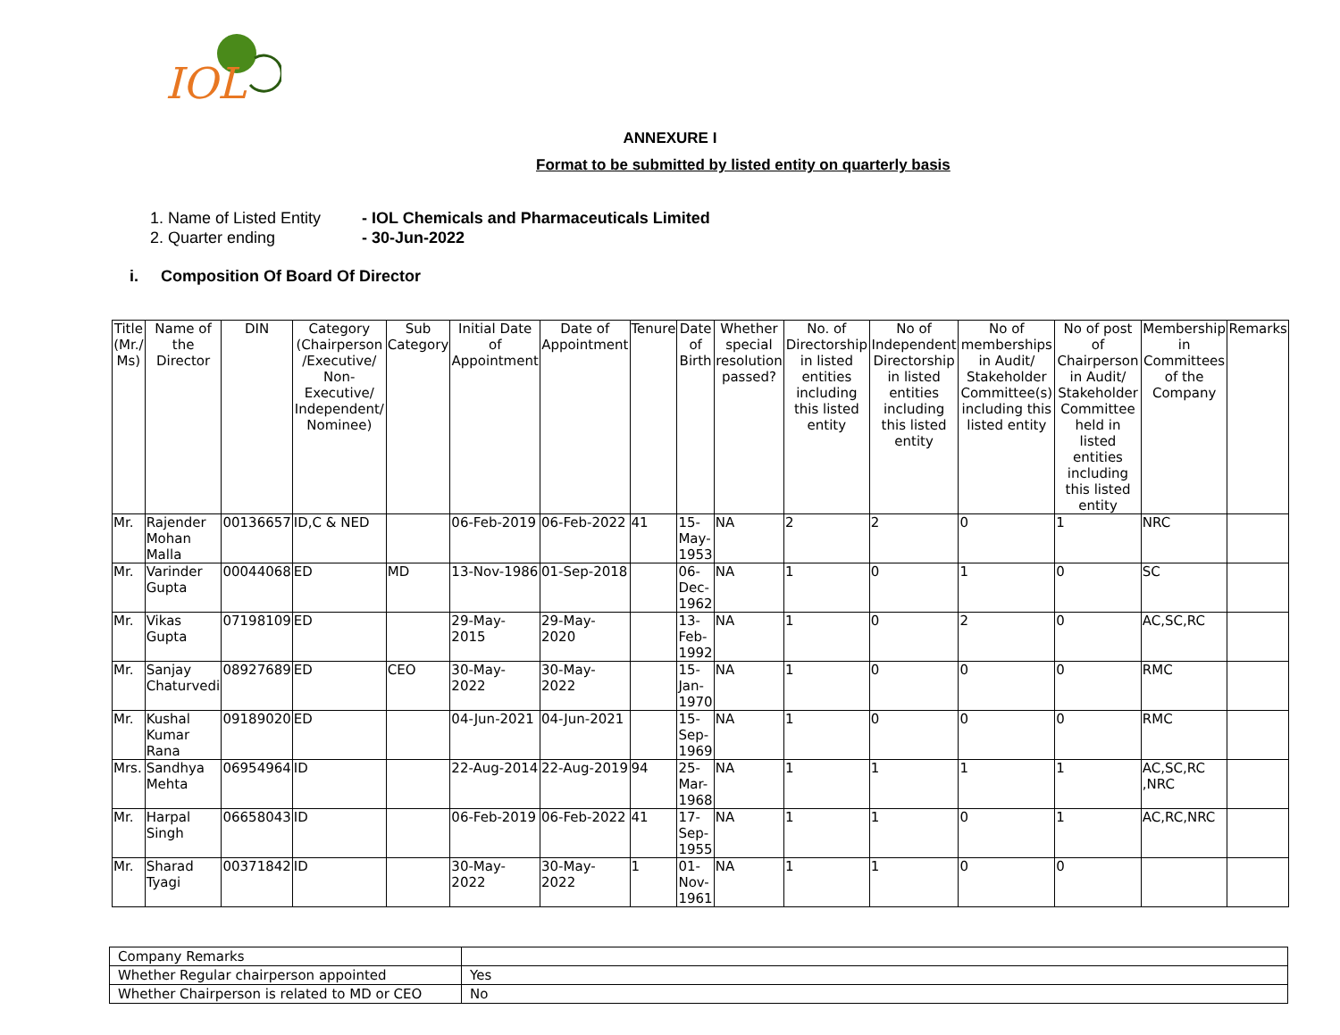IOL
ANNEXURE I
Format to be submitted by listed entity on quarterly basis
1. Name of Listed Entity - IOL Chemicals and Pharmaceuticals Limited
2. Quarter ending - 30-Jun-2022
i. Composition Of Board Of Director
| Title (Mr./ Ms) | Name of the Director | DIN | Category (Chairperson /Executive/ Non-Executive/ Independent/ Nominee) | Sub Category | Initial Date of Appointment | Date of Appointment | Tenure | Date of Birth | Whether special resolution passed? | No. of Directorship in listed entities including this listed entity | No of Independent Directorship in listed entities including this listed entity | No of memberships in Audit/ Stakeholder Committee(s) including this listed entity | No of post of Chairperson in Audit/ Stakeholder Committee held in listed entities including this listed entity | Membership in Committees of the Company | Remarks |
| --- | --- | --- | --- | --- | --- | --- | --- | --- | --- | --- | --- | --- | --- | --- | --- |
| Mr. | Rajender Mohan Malla | 00136657 | ID,C & NED | | 06-Feb-2019 | 06-Feb-2022 | 41 | 15-May-1953 | NA | 2 | 2 | 0 | 1 | NRC | |
| Mr. | Varinder Gupta | 00044068 | ED | MD | 13-Nov-1986 | 01-Sep-2018 | | 06-Dec-1962 | NA | 1 | 0 | 1 | 0 | SC | |
| Mr. | Vikas Gupta | 07198109 | ED | | 29-May-2015 | 29-May-2020 | | 13-Feb-1992 | NA | 1 | 0 | 2 | 0 | AC,SC,RC | |
| Mr. | Sanjay Chaturvedi | 08927689 | ED | CEO | 30-May-2022 | 30-May-2022 | | 15-Jan-1970 | NA | 1 | 0 | 0 | 0 | RMC | |
| Mr. | Kushal Kumar Rana | 09189020 | ED | | 04-Jun-2021 | 04-Jun-2021 | | 15-Sep-1969 | NA | 1 | 0 | 0 | 0 | RMC | |
| Mrs. | Sandhya Mehta | 06954964 | ID | | 22-Aug-2014 | 22-Aug-2019 | 94 | 25-Mar-1968 | NA | 1 | 1 | 1 | 1 | AC,SC,RC ,NRC | |
| Mr. | Harpal Singh | 06658043 | ID | | 06-Feb-2019 | 06-Feb-2022 | 41 | 17-Sep-1955 | NA | 1 | 1 | 0 | 1 | AC,RC,NRC | |
| Mr. | Sharad Tyagi | 00371842 | ID | | 30-May-2022 | 30-May-2022 | 1 | 01-Nov-1961 | NA | 1 | 1 | 0 | 0 | | |
| Company Remarks | |
| Whether Regular chairperson appointed | Yes |
| Whether Chairperson is related to MD or CEO | No |